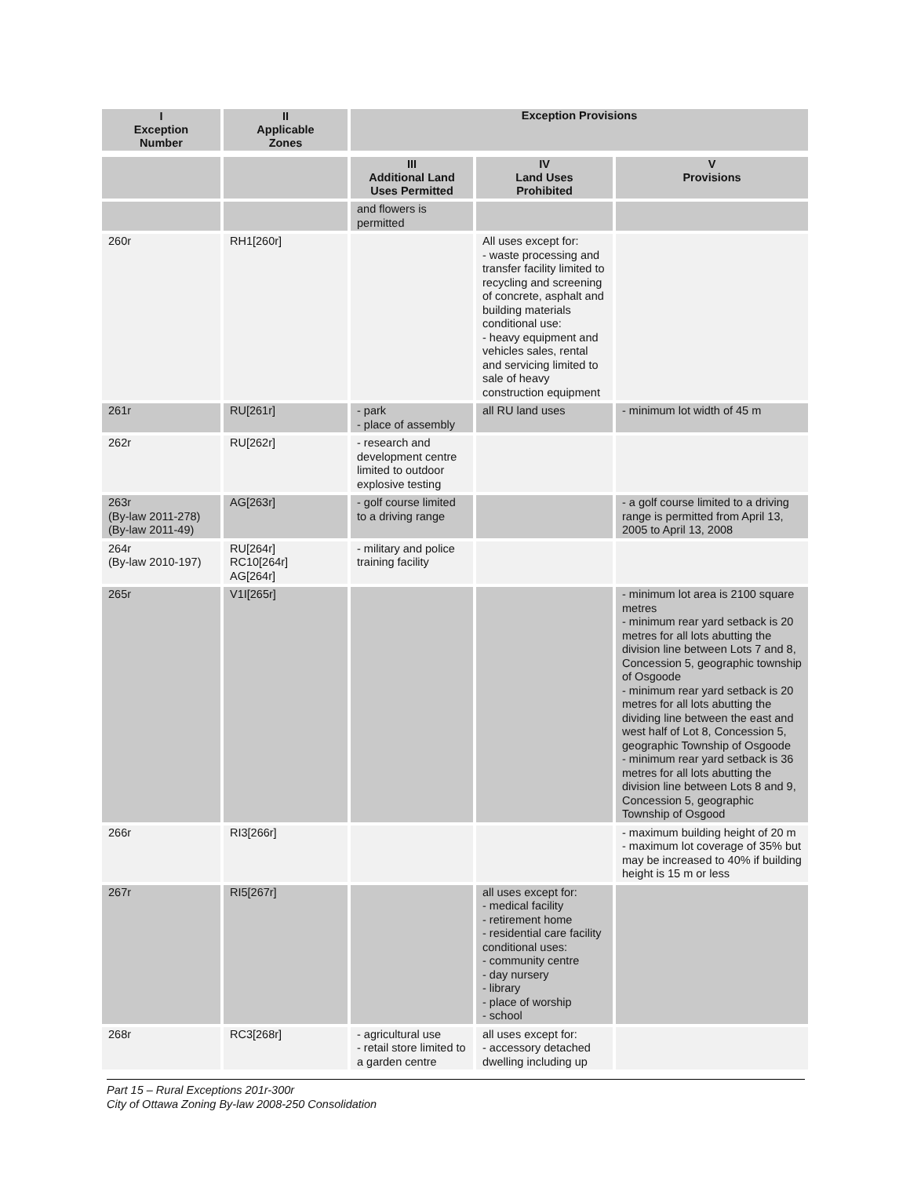| I Exception Number | II Applicable Zones | Exception Provisions | | |
| --- | --- | --- | --- | --- |
| | | III Additional Land Uses Permitted | IV Land Uses Prohibited | V Provisions |
| | | and flowers is permitted | | |
| 260r | RH1[260r] | | All uses except for: - waste processing and transfer facility limited to recycling and screening of concrete, asphalt and building materials conditional use: - heavy equipment and vehicles sales, rental and servicing limited to sale of heavy construction equipment | |
| 261r | RU[261r] | - park - place of assembly | all RU land uses | - minimum lot width of 45 m |
| 262r | RU[262r] | - research and development centre limited to outdoor explosive testing | | |
| 263r (By-law 2011-278) (By-law 2011-49) | AG[263r] | - golf course limited to a driving range | | - a golf course limited to a driving range is permitted from April 13, 2005 to April 13, 2008 |
| 264r (By-law 2010-197) | RU[264r] RC10[264r] AG[264r] | - military and police training facility | | |
| 265r | V1I[265r] | | | - minimum lot area is 2100 square metres - minimum rear yard setback is 20 metres for all lots abutting the division line between Lots 7 and 8, Concession 5, geographic township of Osgoode - minimum rear yard setback is 20 metres for all lots abutting the dividing line between the east and west half of Lot 8, Concession 5, geographic Township of Osgoode - minimum rear yard setback is 36 metres for all lots abutting the division line between Lots 8 and 9, Concession 5, geographic Township of Osgood |
| 266r | RI3[266r] | | | - maximum building height of 20 m - maximum lot coverage of 35% but may be increased to 40% if building height is 15 m or less |
| 267r | RI5[267r] | | all uses except for: - medical facility - retirement home - residential care facility conditional uses: - community centre - day nursery - library - place of worship - school | |
| 268r | RC3[268r] | - agricultural use - retail store limited to a garden centre | all uses except for: - accessory detached dwelling including up | |
Part 15 – Rural Exceptions 201r-300r
City of Ottawa Zoning By-law 2008-250 Consolidation